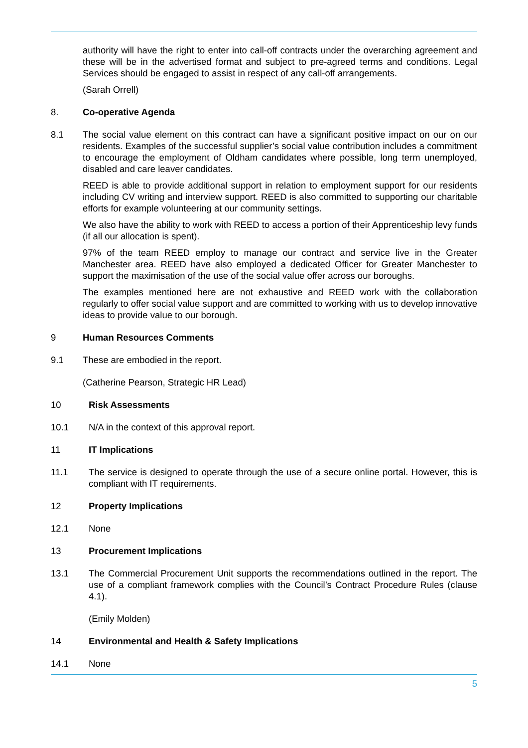authority will have the right to enter into call-off contracts under the overarching agreement and these will be in the advertised format and subject to pre-agreed terms and conditions. Legal Services should be engaged to assist in respect of any call-off arrangements.
(Sarah Orrell)
8. Co-operative Agenda
8.1 The social value element on this contract can have a significant positive impact on our on our residents. Examples of the successful supplier’s social value contribution includes a commitment to encourage the employment of Oldham candidates where possible, long term unemployed, disabled and care leaver candidates.
REED is able to provide additional support in relation to employment support for our residents including CV writing and interview support. REED is also committed to supporting our charitable efforts for example volunteering at our community settings.
We also have the ability to work with REED to access a portion of their Apprenticeship levy funds (if all our allocation is spent).
97% of the team REED employ to manage our contract and service live in the Greater Manchester area. REED have also employed a dedicated Officer for Greater Manchester to support the maximisation of the use of the social value offer across our boroughs.
The examples mentioned here are not exhaustive and REED work with the collaboration regularly to offer social value support and are committed to working with us to develop innovative ideas to provide value to our borough.
9 Human Resources Comments
9.1 These are embodied in the report.
(Catherine Pearson, Strategic HR Lead)
10 Risk Assessments
10.1 N/A in the context of this approval report.
11 IT Implications
11.1 The service is designed to operate through the use of a secure online portal. However, this is compliant with IT requirements.
12 Property Implications
12.1 None
13 Procurement Implications
13.1 The Commercial Procurement Unit supports the recommendations outlined in the report. The use of a compliant framework complies with the Council’s Contract Procedure Rules (clause 4.1).
(Emily Molden)
14 Environmental and Health & Safety Implications
14.1 None
5